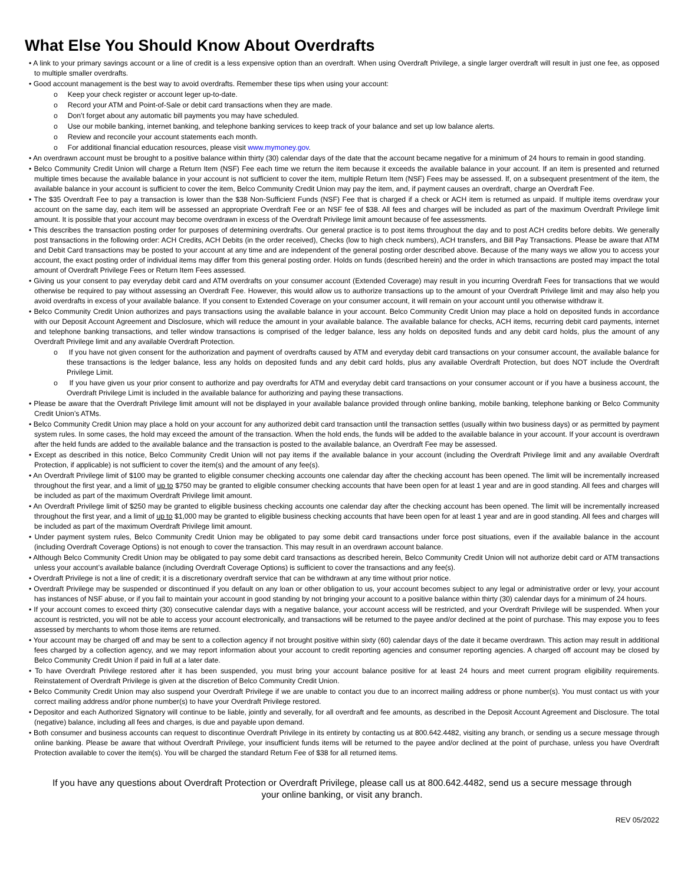What Else You Should Know About Overdrafts
• A link to your primary savings account or a line of credit is a less expensive option than an overdraft. When using Overdraft Privilege, a single larger overdraft will result in just one fee, as opposed to multiple smaller overdrafts.
• Good account management is the best way to avoid overdrafts. Remember these tips when using your account:
o Keep your check register or account leger up-to-date.
o Record your ATM and Point-of-Sale or debit card transactions when they are made.
o Don’t forget about any automatic bill payments you may have scheduled.
o Use our mobile banking, internet banking, and telephone banking services to keep track of your balance and set up low balance alerts.
o Review and reconcile your account statements each month.
o For additional financial education resources, please visit www.mymoney.gov.
• An overdrawn account must be brought to a positive balance within thirty (30) calendar days of the date that the account became negative for a minimum of 24 hours to remain in good standing.
• Belco Community Credit Union will charge a Return Item (NSF) Fee each time we return the item because it exceeds the available balance in your account. If an item is presented and returned multiple times because the available balance in your account is not sufficient to cover the item, multiple Return Item (NSF) Fees may be assessed. If, on a subsequent presentment of the item, the available balance in your account is sufficient to cover the item, Belco Community Credit Union may pay the item, and, if payment causes an overdraft, charge an Overdraft Fee.
• The $35 Overdraft Fee to pay a transaction is lower than the $38 Non-Sufficient Funds (NSF) Fee that is charged if a check or ACH item is returned as unpaid. If multiple items overdraw your account on the same day, each item will be assessed an appropriate Overdraft Fee or an NSF fee of $38. All fees and charges will be included as part of the maximum Overdraft Privilege limit amount. It is possible that your account may become overdrawn in excess of the Overdraft Privilege limit amount because of fee assessments.
• This describes the transaction posting order for purposes of determining overdrafts. Our general practice is to post items throughout the day and to post ACH credits before debits. We generally post transactions in the following order: ACH Credits, ACH Debits (in the order received), Checks (low to high check numbers), ACH transfers, and Bill Pay Transactions. Please be aware that ATM and Debit Card transactions may be posted to your account at any time and are independent of the general posting order described above. Because of the many ways we allow you to access your account, the exact posting order of individual items may differ from this general posting order. Holds on funds (described herein) and the order in which transactions are posted may impact the total amount of Overdraft Privilege Fees or Return Item Fees assessed.
• Giving us your consent to pay everyday debit card and ATM overdrafts on your consumer account (Extended Coverage) may result in you incurring Overdraft Fees for transactions that we would otherwise be required to pay without assessing an Overdraft Fee. However, this would allow us to authorize transactions up to the amount of your Overdraft Privilege limit and may also help you avoid overdrafts in excess of your available balance. If you consent to Extended Coverage on your consumer account, it will remain on your account until you otherwise withdraw it.
• Belco Community Credit Union authorizes and pays transactions using the available balance in your account. Belco Community Credit Union may place a hold on deposited funds in accordance with our Deposit Account Agreement and Disclosure, which will reduce the amount in your available balance. The available balance for checks, ACH items, recurring debit card payments, internet and telephone banking transactions, and teller window transactions is comprised of the ledger balance, less any holds on deposited funds and any debit card holds, plus the amount of any Overdraft Privilege limit and any available Overdraft Protection.
o If you have not given consent for the authorization and payment of overdrafts caused by ATM and everyday debit card transactions on your consumer account, the available balance for these transactions is the ledger balance, less any holds on deposited funds and any debit card holds, plus any available Overdraft Protection, but does NOT include the Overdraft Privilege Limit.
o If you have given us your prior consent to authorize and pay overdrafts for ATM and everyday debit card transactions on your consumer account or if you have a business account, the Overdraft Privilege Limit is included in the available balance for authorizing and paying these transactions.
• Please be aware that the Overdraft Privilege limit amount will not be displayed in your available balance provided through online banking, mobile banking, telephone banking or Belco Community Credit Union’s ATMs.
• Belco Community Credit Union may place a hold on your account for any authorized debit card transaction until the transaction settles (usually within two business days) or as permitted by payment system rules. In some cases, the hold may exceed the amount of the transaction. When the hold ends, the funds will be added to the available balance in your account. If your account is overdrawn after the held funds are added to the available balance and the transaction is posted to the available balance, an Overdraft Fee may be assessed.
• Except as described in this notice, Belco Community Credit Union will not pay items if the available balance in your account (including the Overdraft Privilege limit and any available Overdraft Protection, if applicable) is not sufficient to cover the item(s) and the amount of any fee(s).
• An Overdraft Privilege limit of $100 may be granted to eligible consumer checking accounts one calendar day after the checking account has been opened. The limit will be incrementally increased throughout the first year, and a limit of up to $750 may be granted to eligible consumer checking accounts that have been open for at least 1 year and are in good standing. All fees and charges will be included as part of the maximum Overdraft Privilege limit amount.
• An Overdraft Privilege limit of $250 may be granted to eligible business checking accounts one calendar day after the checking account has been opened. The limit will be incrementally increased throughout the first year, and a limit of up to $1,000 may be granted to eligible business checking accounts that have been open for at least 1 year and are in good standing. All fees and charges will be included as part of the maximum Overdraft Privilege limit amount.
• Under payment system rules, Belco Community Credit Union may be obligated to pay some debit card transactions under force post situations, even if the available balance in the account (including Overdraft Coverage Options) is not enough to cover the transaction. This may result in an overdrawn account balance.
• Although Belco Community Credit Union may be obligated to pay some debit card transactions as described herein, Belco Community Credit Union will not authorize debit card or ATM transactions unless your account’s available balance (including Overdraft Coverage Options) is sufficient to cover the transactions and any fee(s).
• Overdraft Privilege is not a line of credit; it is a discretionary overdraft service that can be withdrawn at any time without prior notice.
• Overdraft Privilege may be suspended or discontinued if you default on any loan or other obligation to us, your account becomes subject to any legal or administrative order or levy, your account has instances of NSF abuse, or if you fail to maintain your account in good standing by not bringing your account to a positive balance within thirty (30) calendar days for a minimum of 24 hours.
• If your account comes to exceed thirty (30) consecutive calendar days with a negative balance, your account access will be restricted, and your Overdraft Privilege will be suspended. When your account is restricted, you will not be able to access your account electronically, and transactions will be returned to the payee and/or declined at the point of purchase. This may expose you to fees assessed by merchants to whom those items are returned.
• Your account may be charged off and may be sent to a collection agency if not brought positive within sixty (60) calendar days of the date it became overdrawn. This action may result in additional fees charged by a collection agency, and we may report information about your account to credit reporting agencies and consumer reporting agencies. A charged off account may be closed by Belco Community Credit Union if paid in full at a later date.
• To have Overdraft Privilege restored after it has been suspended, you must bring your account balance positive for at least 24 hours and meet current program eligibility requirements. Reinstatement of Overdraft Privilege is given at the discretion of Belco Community Credit Union.
• Belco Community Credit Union may also suspend your Overdraft Privilege if we are unable to contact you due to an incorrect mailing address or phone number(s). You must contact us with your correct mailing address and/or phone number(s) to have your Overdraft Privilege restored.
• Depositor and each Authorized Signatory will continue to be liable, jointly and severally, for all overdraft and fee amounts, as described in the Deposit Account Agreement and Disclosure. The total (negative) balance, including all fees and charges, is due and payable upon demand.
• Both consumer and business accounts can request to discontinue Overdraft Privilege in its entirety by contacting us at 800.642.4482, visiting any branch, or sending us a secure message through online banking. Please be aware that without Overdraft Privilege, your insufficient funds items will be returned to the payee and/or declined at the point of purchase, unless you have Overdraft Protection available to cover the item(s). You will be charged the standard Return Fee of $38 for all returned items.
If you have any questions about Overdraft Protection or Overdraft Privilege, please call us at 800.642.4482, send us a secure message through your online banking, or visit any branch.
REV 05/2022